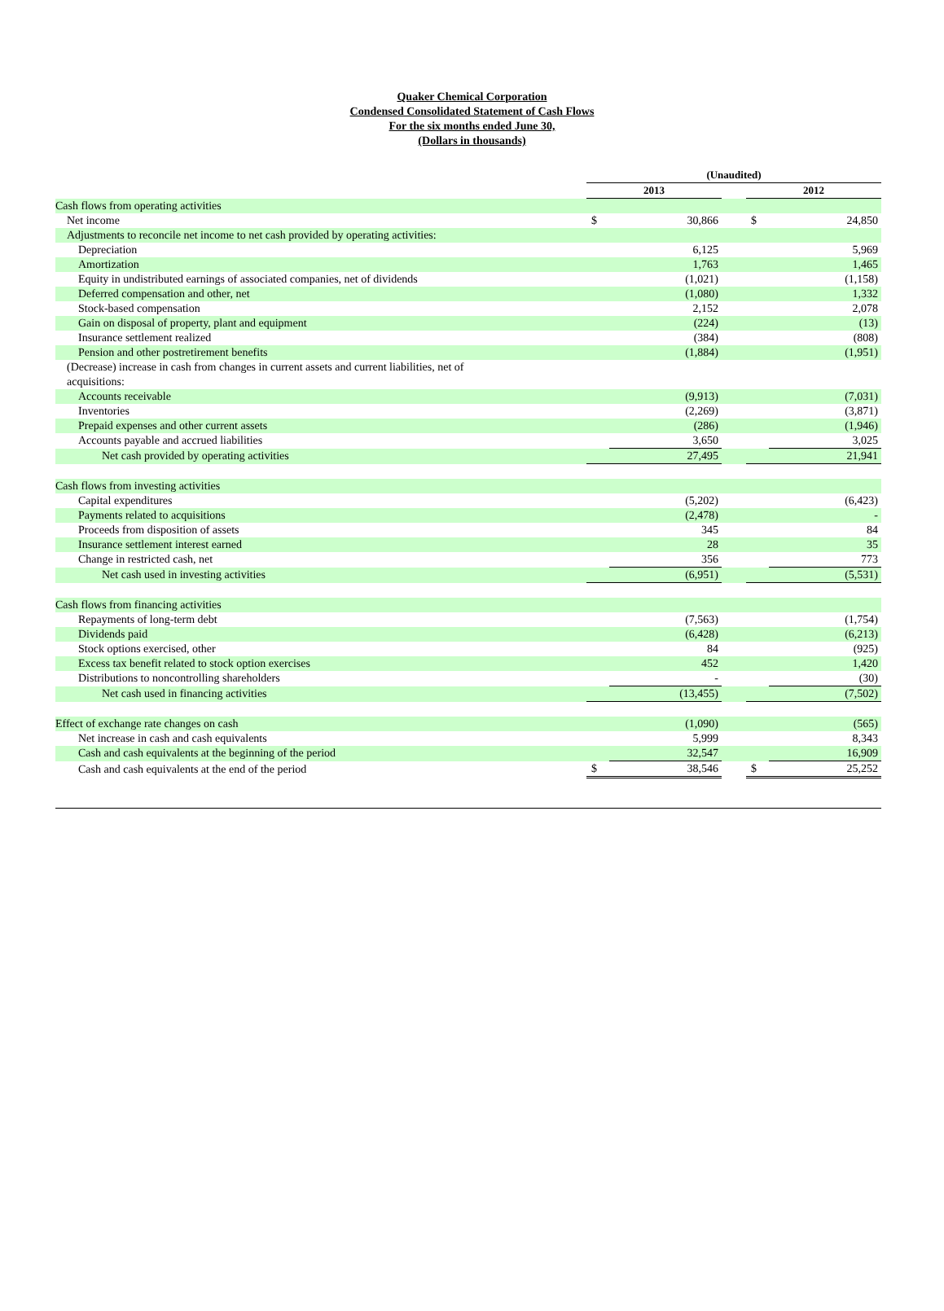Quaker Chemical Corporation
Condensed Consolidated Statement of Cash Flows
For the six months ended June 30,
(Dollars in thousands)
| | (Unaudited) | | | | |
| | 2013 | | | 2012 | |
| Cash flows from operating activities | | | | | |
| Net income | $ | 30,866 | | $ | 24,850 |
| Adjustments to reconcile net income to net cash provided by operating activities: | | | | | |
| Depreciation | | 6,125 | | | 5,969 |
| Amortization | | 1,763 | | | 1,465 |
| Equity in undistributed earnings of associated companies, net of dividends | | (1,021) | | | (1,158) |
| Deferred compensation and other, net | | (1,080) | | | 1,332 |
| Stock-based compensation | | 2,152 | | | 2,078 |
| Gain on disposal of property, plant and equipment | | (224) | | | (13) |
| Insurance settlement realized | | (384) | | | (808) |
| Pension and other postretirement benefits | | (1,884) | | | (1,951) |
| (Decrease) increase in cash from changes in current assets and current liabilities, net of acquisitions: | | | | | |
| Accounts receivable | | (9,913) | | | (7,031) |
| Inventories | | (2,269) | | | (3,871) |
| Prepaid expenses and other current assets | | (286) | | | (1,946) |
| Accounts payable and accrued liabilities | | 3,650 | | | 3,025 |
| Net cash provided by operating activities | | 27,495 | | | 21,941 |
| Cash flows from investing activities | | | | | |
| Capital expenditures | | (5,202) | | | (6,423) |
| Payments related to acquisitions | | (2,478) | | | - |
| Proceeds from disposition of assets | | 345 | | | 84 |
| Insurance settlement interest earned | | 28 | | | 35 |
| Change in restricted cash, net | | 356 | | | 773 |
| Net cash used in investing activities | | (6,951) | | | (5,531) |
| Cash flows from financing activities | | | | | |
| Repayments of long-term debt | | (7,563) | | | (1,754) |
| Dividends paid | | (6,428) | | | (6,213) |
| Stock options exercised, other | | 84 | | | (925) |
| Excess tax benefit related to stock option exercises | | 452 | | | 1,420 |
| Distributions to noncontrolling shareholders | | - | | | (30) |
| Net cash used in financing activities | | (13,455) | | | (7,502) |
| Effect of exchange rate changes on cash | | (1,090) | | | (565) |
| Net increase in cash and cash equivalents | | 5,999 | | | 8,343 |
| Cash and cash equivalents at the beginning of the period | | 32,547 | | | 16,909 |
| Cash and cash equivalents at the end of the period | $ | 38,546 | | $ | 25,252 |